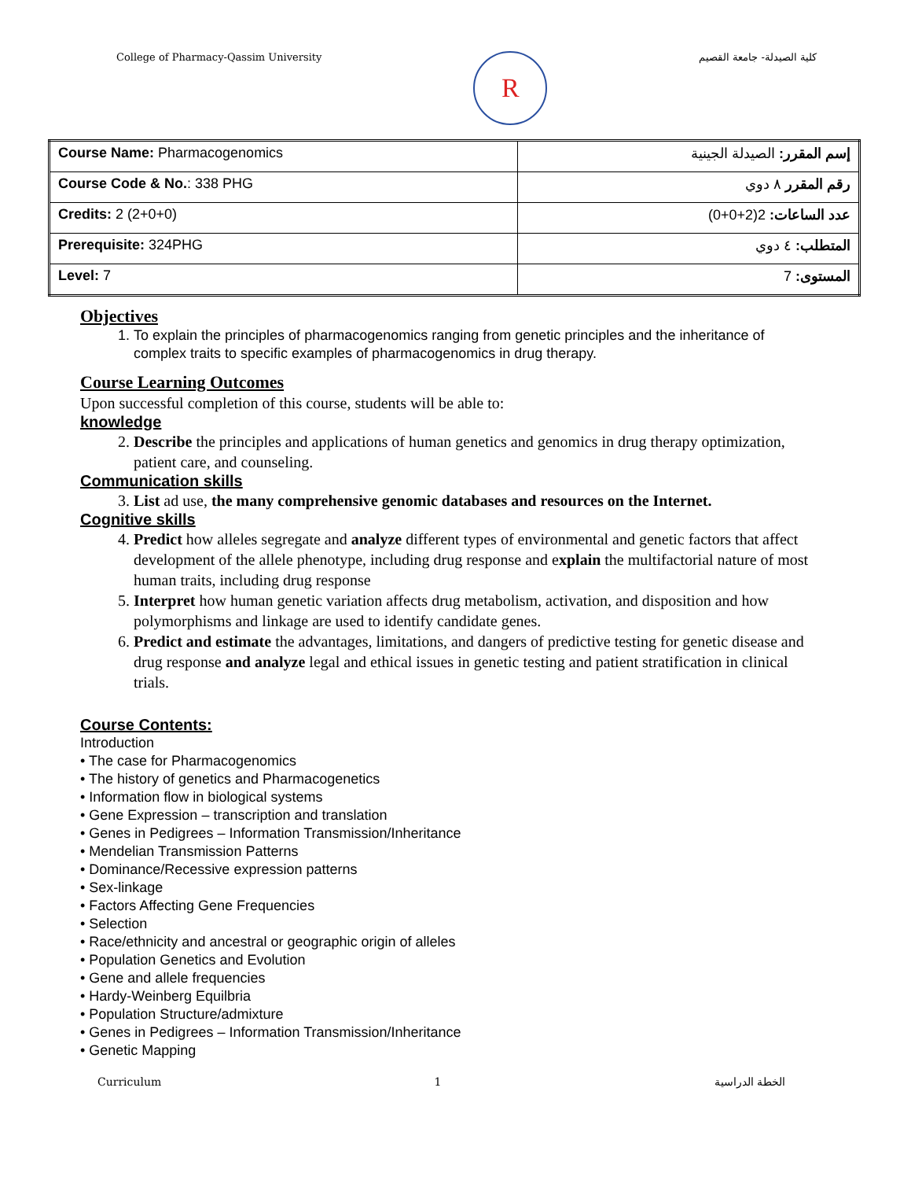College of Pharmacy-Qassim University
R
كلية الصيدلة- جامعة القصيم
| Course Name: Pharmacogenomics | إسم المقرر: الصيدلة الجينية |
| Course Code & No. : 338 PHG | رقم المقرر ٨ دوي |
| Credits: 2 (2+0+0) | عدد الساعات: 2(2+0+0) |
| Prerequisite: 324PHG | المتطلب: ٤ دوي |
| Level: 7 | المستوى: 7 |
Objectives
1. To explain the principles of pharmacogenomics ranging from genetic principles and the inheritance of complex traits to specific examples of pharmacogenomics in drug therapy.
Course Learning Outcomes
Upon successful completion of this course, students will be able to:
knowledge
2. Describe the principles and applications of human genetics and genomics in drug therapy optimization, patient care, and counseling.
Communication skills
3. List ad use, the many comprehensive genomic databases and resources on the Internet.
Cognitive skills
4. Predict how alleles segregate and analyze different types of environmental and genetic factors that affect development of the allele phenotype, including drug response and explain the multifactorial nature of most human traits, including drug response
5. Interpret how human genetic variation affects drug metabolism, activation, and disposition and how polymorphisms and linkage are used to identify candidate genes.
6. Predict and estimate the advantages, limitations, and dangers of predictive testing for genetic disease and drug response and analyze legal and ethical issues in genetic testing and patient stratification in clinical trials.
Course Contents:
Introduction
• The case for Pharmacogenomics
• The history of genetics and Pharmacogenetics
• Information flow in biological systems
• Gene Expression – transcription and translation
• Genes in Pedigrees – Information Transmission/Inheritance
• Mendelian Transmission Patterns
• Dominance/Recessive expression patterns
• Sex-linkage
• Factors Affecting Gene Frequencies
• Selection
• Race/ethnicity and ancestral or geographic origin of alleles
• Population Genetics and Evolution
• Gene and allele frequencies
• Hardy-Weinberg Equilbria
• Population Structure/admixture
• Genes in Pedigrees – Information Transmission/Inheritance
• Genetic Mapping
Curriculum 1 الخطة الدراسية